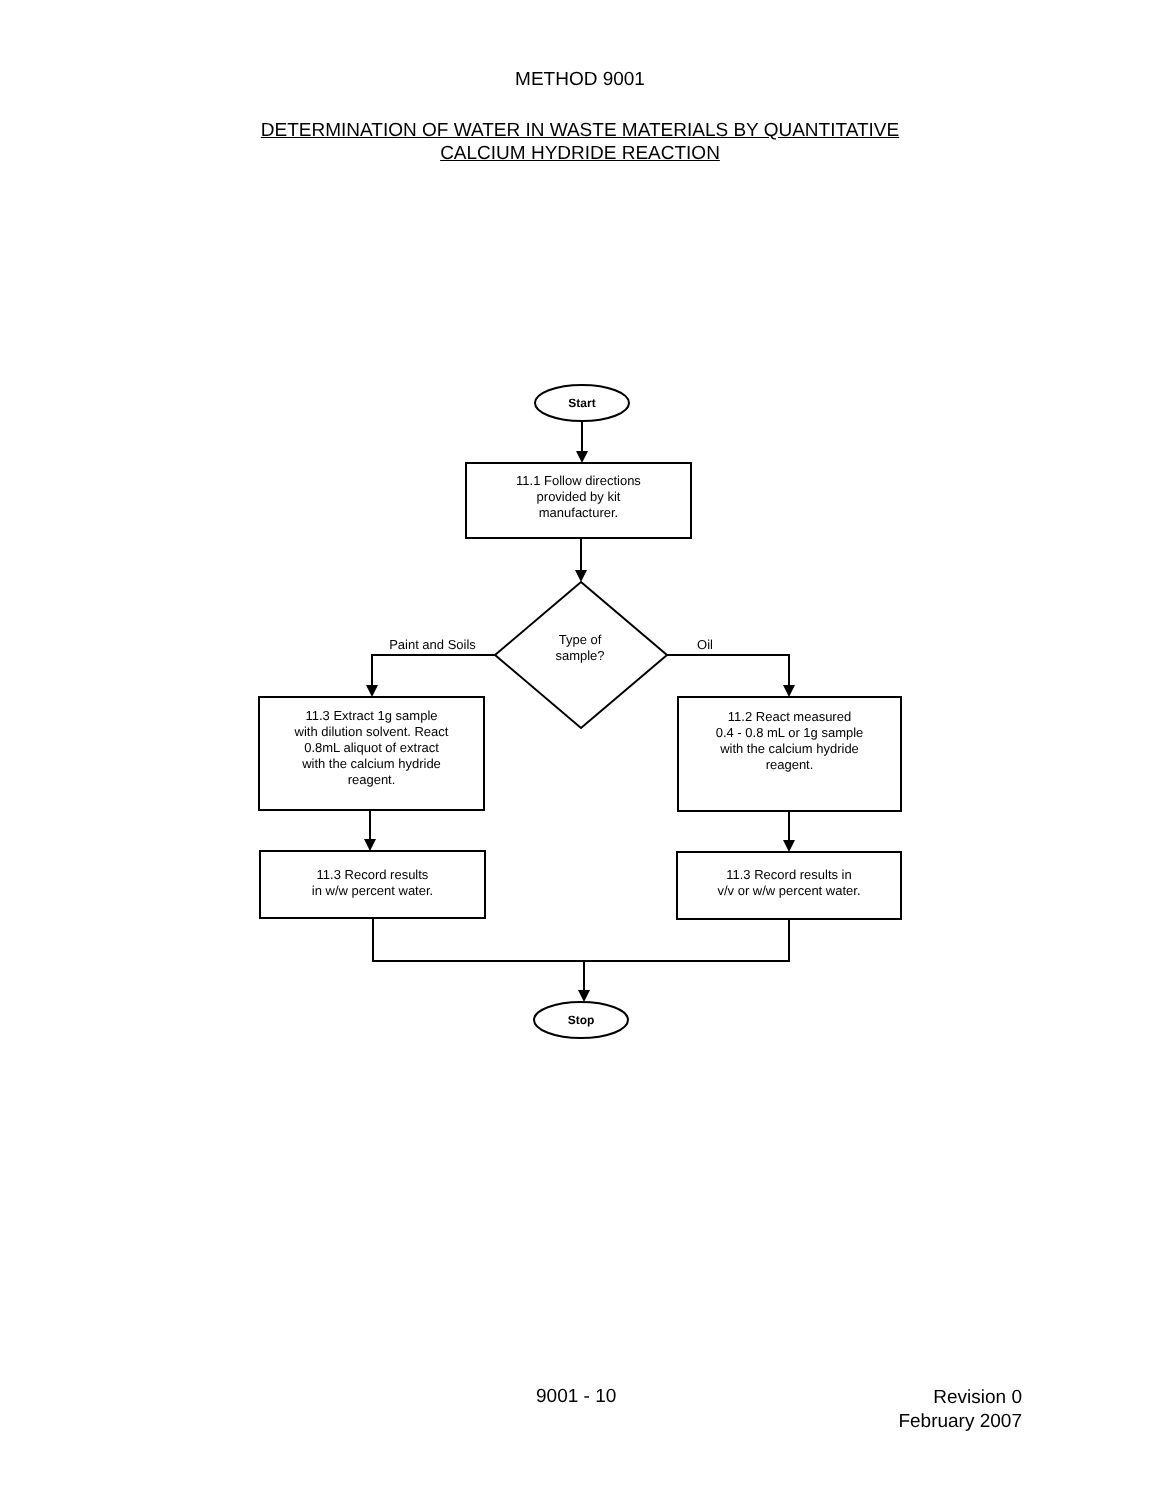METHOD 9001
DETERMINATION OF WATER IN WASTE MATERIALS BY QUANTITATIVE
CALCIUM HYDRIDE REACTION
Start
11.1 Follow directions
provided by kit
manufacturer.
Type of
sample?
Paint and Soils Oil
11.3 Extract 1g sample
with dilution solvent. React
0.8mL aliquot of extract
with the calcium hydride
reagent.
11.2 React measured
0.4 - 0.8 mL or 1g sample
with the calcium hydride
reagent.
11.3 Record results
in w/w percent water.
11.3 Record results in
v/v or w/w percent water.
Stop
9001 - 10 Revision 0
February 2007